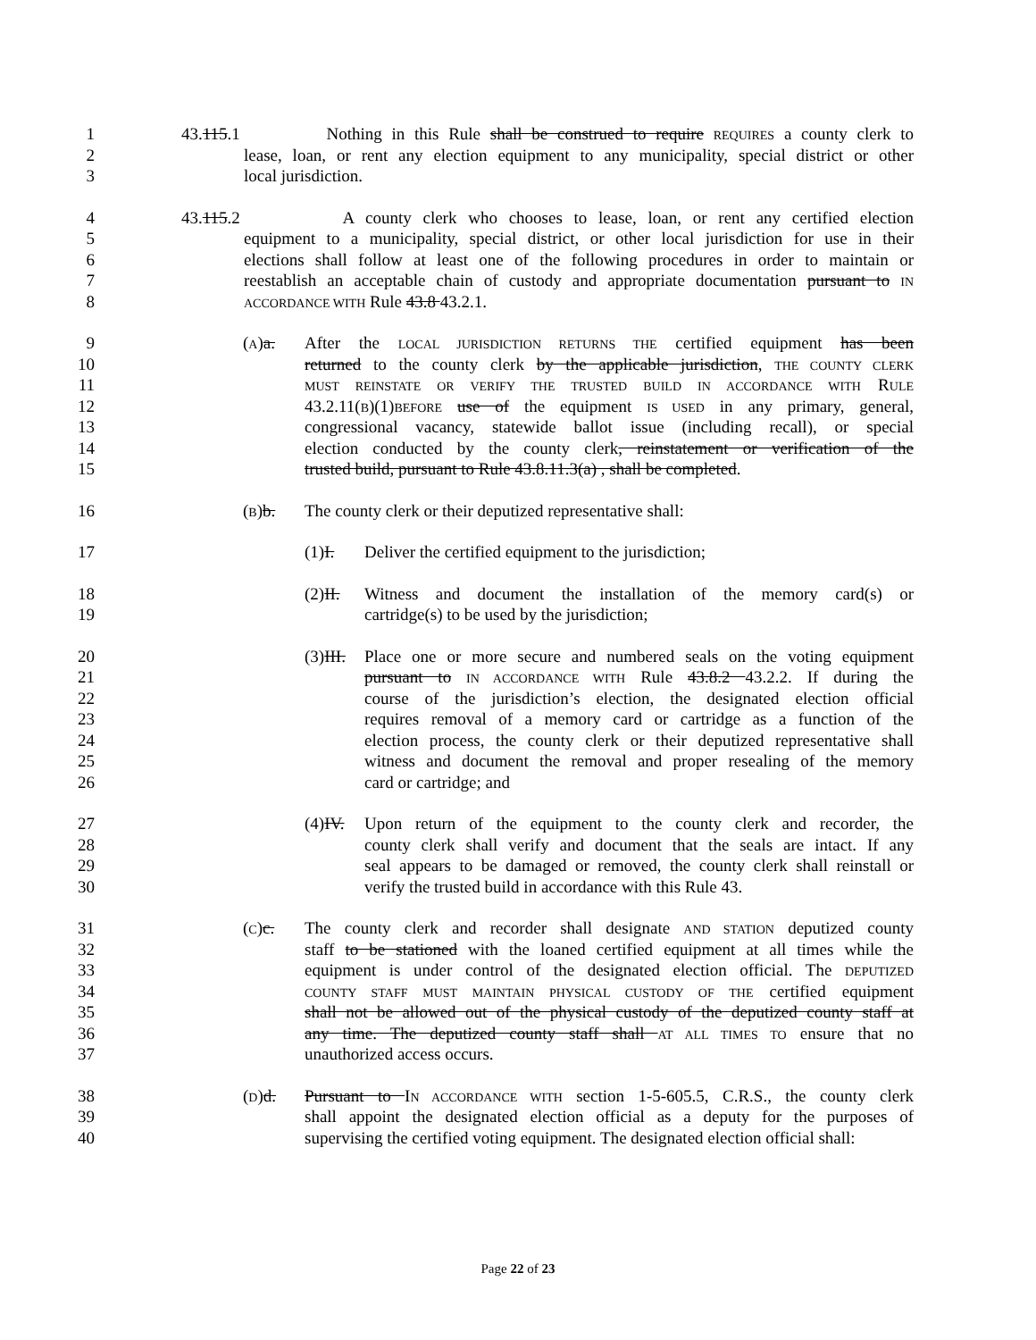1 43.115.1 Nothing in this Rule shall be construed to require REQUIRES a county clerk to
2 lease, loan, or rent any election equipment to any municipality, special district or other
3 local jurisdiction.
4 43.115.2 A county clerk who chooses to lease, loan, or rent any certified election
5 equipment to a municipality, special district, or other local jurisdiction for use in their
6 elections shall follow at least one of the following procedures in order to maintain or
7 reestablish an acceptable chain of custody and appropriate documentation pursuant to IN
8 ACCORDANCE WITH Rule 43.8 43.2.1.
9 (A)a. After the LOCAL JURISDICTION RETURNS THE certified equipment has been
10 returned to the county clerk by the applicable jurisdiction, THE COUNTY CLERK
11 MUST REINSTATE OR VERIFY THE TRUSTED BUILD IN ACCORDANCE WITH RULE
12 43.2.11(B)(1)BEFORE use of the equipment IS USED in any primary, general,
13 congressional vacancy, statewide ballot issue (including recall), or special
14 election conducted by the county clerk, reinstatement or verification of the
15 trusted build, pursuant to Rule 43.8.11.3(a) , shall be completed.
16 (B)b. The county clerk or their deputized representative shall:
17 (1)I. Deliver the certified equipment to the jurisdiction;
18 (2)II. Witness and document the installation of the memory card(s) or
19 cartridge(s) to be used by the jurisdiction;
20 (3)III. Place one or more secure and numbered seals on the voting equipment
21 pursuant to IN ACCORDANCE WITH Rule 43.8.2 43.2.2. If during the
22 course of the jurisdiction’s election, the designated election official
23 requires removal of a memory card or cartridge as a function of the
24 election process, the county clerk or their deputized representative shall
25 witness and document the removal and proper resealing of the memory
26 card or cartridge; and
27 (4)IV. Upon return of the equipment to the county clerk and recorder, the
28 county clerk shall verify and document that the seals are intact. If any
29 seal appears to be damaged or removed, the county clerk shall reinstall or
30 verify the trusted build in accordance with this Rule 43.
31 (C)c. The county clerk and recorder shall designate AND STATION deputized county
32 staff to be stationed with the loaned certified equipment at all times while the
33 equipment is under control of the designated election official. The DEPUTIZED
34 COUNTY STAFF MUST MAINTAIN PHYSICAL CUSTODY OF THE certified equipment
35 shall not be allowed out of the physical custody of the deputized county staff at
36 any time. The deputized county staff shall AT ALL TIMES TO ensure that no
37 unauthorized access occurs.
38 (D)d. Pursuant to IN ACCORDANCE WITH section 1-5-605.5, C.R.S., the county clerk
39 shall appoint the designated election official as a deputy for the purposes of
40 supervising the certified voting equipment. The designated election official shall:
Page 22 of 23